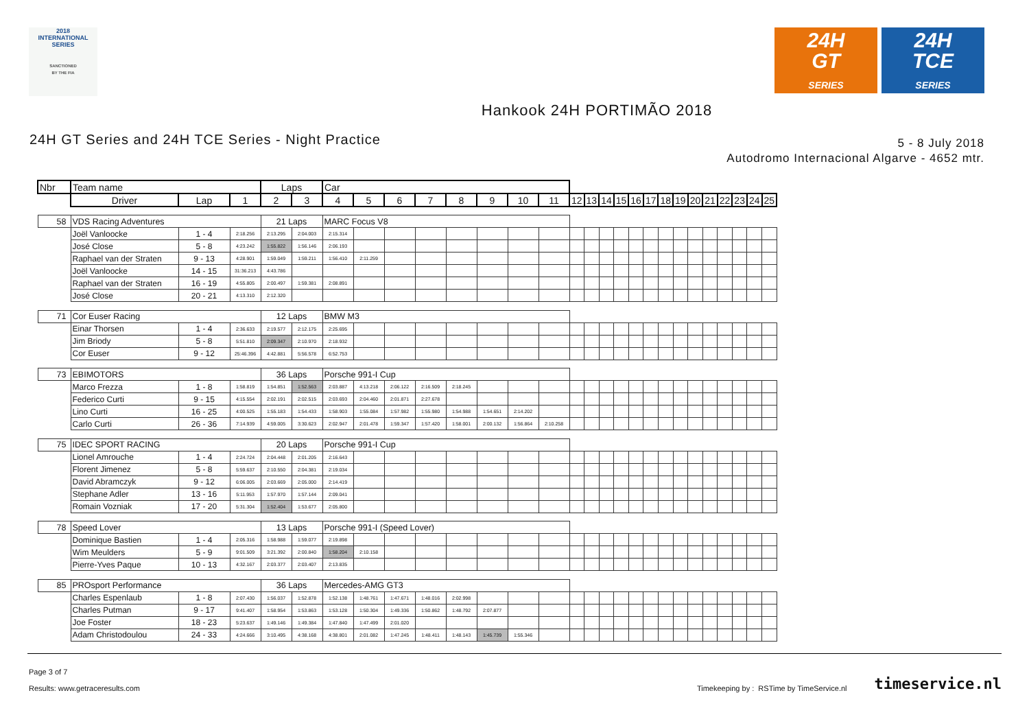2018
INTERNATIONAL
SERIES
SANCTIONED
BY THE FIA
24H
GT
SERIES
24H
TCE
SERIES
Hankook 24H PORTIMÃO 2018
24H GT Series and 24H TCE Series - Night Practice
5 - 8 July 2018
Autodromo Internacional Algarve - 4652 mtr.
| Nbr | Team name | | | Laps | | Car | | | | | | | | | | | | | | | | | | | | | |
| --- | --- | --- | --- | --- | --- | --- | --- | --- | --- | --- | --- | --- | --- | --- | --- | --- | --- | --- | --- | --- | --- | --- | --- | --- | --- | --- | --- |
| | Driver | Lap | 1 | 2 | 3 | 4 | 5 | 6 | 7 | 8 | 9 | 10 | 11 | 12 | 13 | 14 | 15 | 16 | 17 | 18 | 19 | 20 | 21 | 22 | 23 | 24 | 25 |
| 58 | VDS Racing Adventures | | | 21 Laps | | MARC Focus V8 | | | | | | | | | | | | | | | | | | | | | |
| | Joël Vanloocke | 1 - 4 | 2:18.256 | 2:13.295 | 2:04.003 | 2:15.314 | | | | | | | | | | | | | | | | | | | | | |
| | José Close | 5 - 8 | 4:23.242 | 1:55.822 | 1:56.146 | 2:06.193 | | | | | | | | | | | | | | | | | | | | | |
| | Raphael van der Straten | 9 - 13 | 4:28.901 | 1:59.049 | 1:59.211 | 1:56.410 | 2:11.259 | | | | | | | | | | | | | | | | | | | | |
| | Joël Vanloocke | 14 - 15 | 31:36.213 | 4:43.786 | | | | | | | | | | | | | | | | | | | | | | | |
| | Raphael van der Straten | 16 - 19 | 4:55.805 | 2:00.497 | 1:59.381 | 2:08.891 | | | | | | | | | | | | | | | | | | | | | |
| | José Close | 20 - 21 | 4:13.310 | 2:12.320 | | | | | | | | | | | | | | | | | | | | | | | |
| 71 | Cor Euser Racing | | | 12 Laps | | BMW M3 | | | | | | | | | | | | | | | | | | | | | |
| | Einar Thorsen | 1 - 4 | 2:36.633 | 2:19.577 | 2:12.175 | 2:25.695 | | | | | | | | | | | | | | | | | | | | | |
| | Jim Briody | 5 - 8 | 5:51.810 | 2:09.347 | 2:10.970 | 2:18.932 | | | | | | | | | | | | | | | | | | | | | |
| | Cor Euser | 9 - 12 | 25:46.396 | 4:42.881 | 5:56.578 | 6:52.753 | | | | | | | | | | | | | | | | | | | | | |
| 73 | EBIMOTORS | | | 36 Laps | | Porsche 991-I Cup | | | | | | | | | | | | | | | | | | | | | |
| | Marco Frezza | 1 - 8 | 1:58.819 | 1:54.851 | 1:52.563 | 2:03.887 | 4:13.218 | 2:06.122 | 2:16.509 | 2:18.245 | | | | | | | | | | | | | | | | | |
| | Federico Curti | 9 - 15 | 4:15.554 | 2:02.191 | 2:02.515 | 2:03.693 | 2:04.460 | 2:01.871 | 2:27.678 | | | | | | | | | | | | | | | | | | |
| | Lino Curti | 16 - 25 | 4:00.525 | 1:55.183 | 1:54.433 | 1:58.903 | 1:55.084 | 1:57.982 | 1:55.980 | 1:54.988 | 1:54.651 | 2:14.202 | | | | | | | | | | | | | | | |
| | Carlo Curti | 26 - 36 | 7:14.939 | 4:59.005 | 3:30.623 | 2:02.947 | 2:01.478 | 1:59.347 | 1:57.420 | 1:58.001 | 2:00.132 | 1:56.864 | 2:10.258 | | | | | | | | | | | | | | |
| 75 | IDEC SPORT RACING | | | 20 Laps | | Porsche 991-I Cup | | | | | | | | | | | | | | | | | | | | | |
| | Lionel Amrouche | 1 - 4 | 2:24.724 | 2:04.448 | 2:01.205 | 2:16.643 | | | | | | | | | | | | | | | | | | | | | |
| | Florent Jimenez | 5 - 8 | 5:59.637 | 2:10.550 | 2:04.381 | 2:19.034 | | | | | | | | | | | | | | | | | | | | | |
| | David Abramczyk | 9 - 12 | 6:06.005 | 2:03.669 | 2:05.000 | 2:14.419 | | | | | | | | | | | | | | | | | | | | | |
| | Stephane Adler | 13 - 16 | 5:11.953 | 1:57.970 | 1:57.144 | 2:09.041 | | | | | | | | | | | | | | | | | | | | | |
| | Romain Vozniak | 17 - 20 | 5:31.304 | 1:52.404 | 1:53.677 | 2:05.800 | | | | | | | | | | | | | | | | | | | | | |
| 78 | Speed Lover | | | 13 Laps | | Porsche 991-I (Speed Lover) | | | | | | | | | | | | | | | | | | | | | |
| | Dominique Bastien | 1 - 4 | 2:05.316 | 1:58.988 | 1:59.077 | 2:19.898 | | | | | | | | | | | | | | | | | | | | | |
| | Wim Meulders | 5 - 9 | 9:01.509 | 3:21.392 | 2:00.840 | 1:58.204 | 2:10.158 | | | | | | | | | | | | | | | | | | | | |
| | Pierre-Yves Paque | 10 - 13 | 4:32.167 | 2:03.377 | 2:03.407 | 2:13.835 | | | | | | | | | | | | | | | | | | | | | |
| 85 | PROsport Performance | | | 36 Laps | | Mercedes-AMG GT3 | | | | | | | | | | | | | | | | | | | | | |
| | Charles Espenlaub | 1 - 8 | 2:07.430 | 1:56.037 | 1:52.878 | 1:52.138 | 1:48.761 | 1:47.671 | 1:48.016 | 2:02.998 | | | | | | | | | | | | | | | | | |
| | Charles Putman | 9 - 17 | 9:41.407 | 1:58.954 | 1:53.863 | 1:53.128 | 1:50.304 | 1:49.336 | 1:50.862 | 1:48.792 | 2:07.877 | | | | | | | | | | | | | | | | |
| | Joe Foster | 18 - 23 | 5:23.637 | 1:49.146 | 1:49.384 | 1:47.840 | 1:47.499 | 2:01.020 | | | | | | | | | | | | | | | | | | | |
| | Adam Christodoulou | 24 - 33 | 4:24.666 | 3:10.495 | 4:38.168 | 4:38.801 | 2:01.082 | 1:47.245 | 1:48.411 | 1:48.143 | 1:45.739 | 1:55.346 | | | | | | | | | | | | | | | |
Page 3 of 7
Results: www.getraceresults.com
Timekeeping by : RSTime by TimeService.nl timeservice.nl